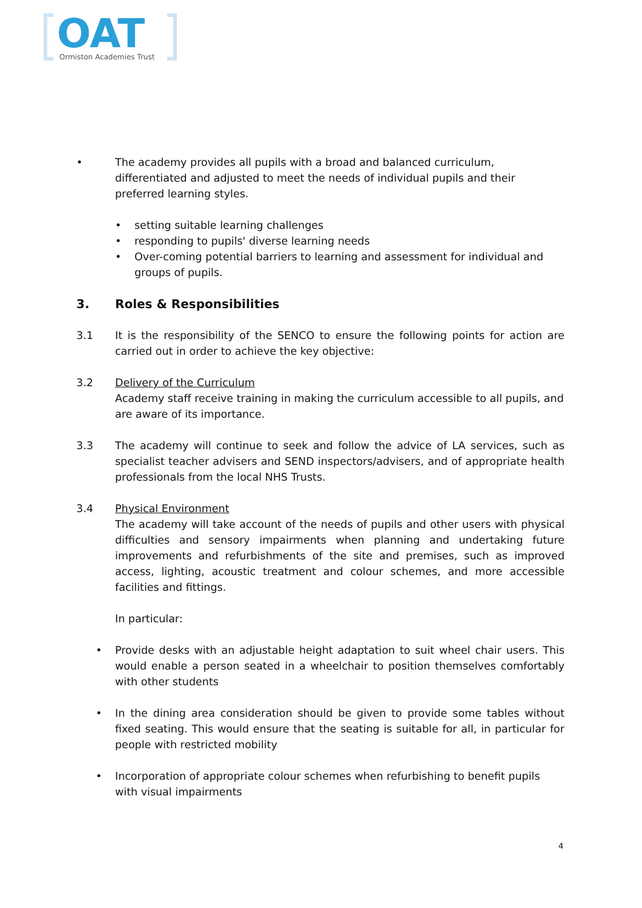OAT
Ormiston Academies Trust
• The academy provides all pupils with a broad and balanced curriculum, differentiated and adjusted to meet the needs of individual pupils and their preferred learning styles.
• setting suitable learning challenges
• responding to pupils' diverse learning needs
• Over-coming potential barriers to learning and assessment for individual and groups of pupils.
3. Roles & Responsibilities
3.1 It is the responsibility of the SENCO to ensure the following points for action are carried out in order to achieve the key objective:
3.2 Delivery of the Curriculum
Academy staff receive training in making the curriculum accessible to all pupils, and are aware of its importance.
3.3 The academy will continue to seek and follow the advice of LA services, such as specialist teacher advisers and SEND inspectors/advisers, and of appropriate health professionals from the local NHS Trusts.
3.4 Physical Environment
The academy will take account of the needs of pupils and other users with physical difficulties and sensory impairments when planning and undertaking future improvements and refurbishments of the site and premises, such as improved access, lighting, acoustic treatment and colour schemes, and more accessible facilities and fittings.
In particular:
• Provide desks with an adjustable height adaptation to suit wheel chair users. This would enable a person seated in a wheelchair to position themselves comfortably with other students
• In the dining area consideration should be given to provide some tables without fixed seating. This would ensure that the seating is suitable for all, in particular for people with restricted mobility
• Incorporation of appropriate colour schemes when refurbishing to benefit pupils with visual impairments
4